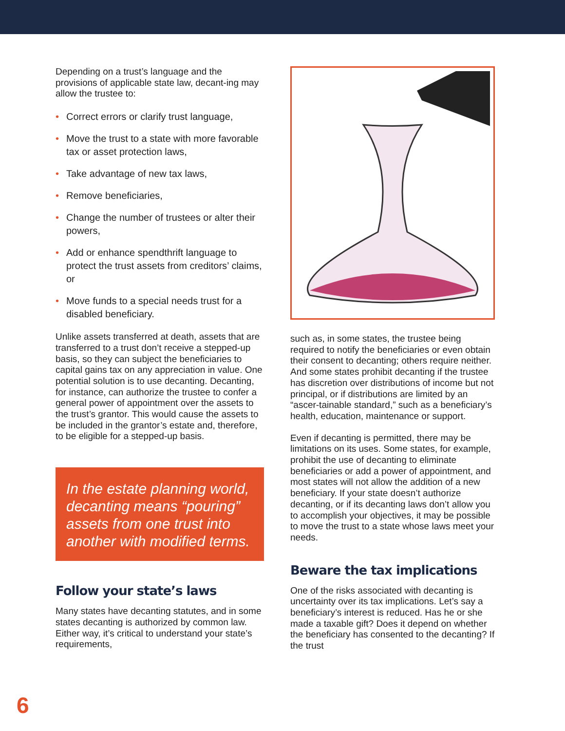Depending on a trust’s language and the provisions of applicable state law, decant-ing may allow the trustee to:
• Correct errors or clarify trust language,
• Move the trust to a state with more favorable tax or asset protection laws,
• Take advantage of new tax laws,
• Remove beneficiaries,
• Change the number of trustees or alter their powers,
• Add or enhance spendthrift language to protect the trust assets from creditors’ claims, or
• Move funds to a special needs trust for a disabled beneficiary.
Unlike assets transferred at death, assets that are transferred to a trust don’t receive a stepped-up basis, so they can subject the beneficiaries to capital gains tax on any appreciation in value. One potential solution is to use decanting. Decanting, for instance, can authorize the trustee to confer a general power of appointment over the assets to the trust’s grantor. This would cause the assets to be included in the grantor’s estate and, therefore, to be eligible for a stepped-up basis.
In the estate planning world, decanting means “pouring” assets from one trust into another with modified terms.
Follow your state’s laws
Many states have decanting statutes, and in some states decanting is authorized by common law. Either way, it’s critical to understand your state’s requirements,
such as, in some states, the trustee being required to notify the beneficiaries or even obtain their consent to decanting; others require neither. And some states prohibit decanting if the trustee has discretion over distributions of income but not principal, or if distributions are limited by an “ascer-tainable standard,” such as a beneficiary’s health, education, maintenance or support.
Even if decanting is permitted, there may be limitations on its uses. Some states, for example, prohibit the use of decanting to eliminate beneficiaries or add a power of appointment, and most states will not allow the addition of a new beneficiary. If your state doesn’t authorize decanting, or if its decanting laws don’t allow you to accomplish your objectives, it may be possible to move the trust to a state whose laws meet your needs.
Beware the tax implications
One of the risks associated with decanting is uncertainty over its tax implications. Let’s say a beneficiary’s interest is reduced. Has he or she made a taxable gift? Does it depend on whether the beneficiary has consented to the decanting? If the trust
6